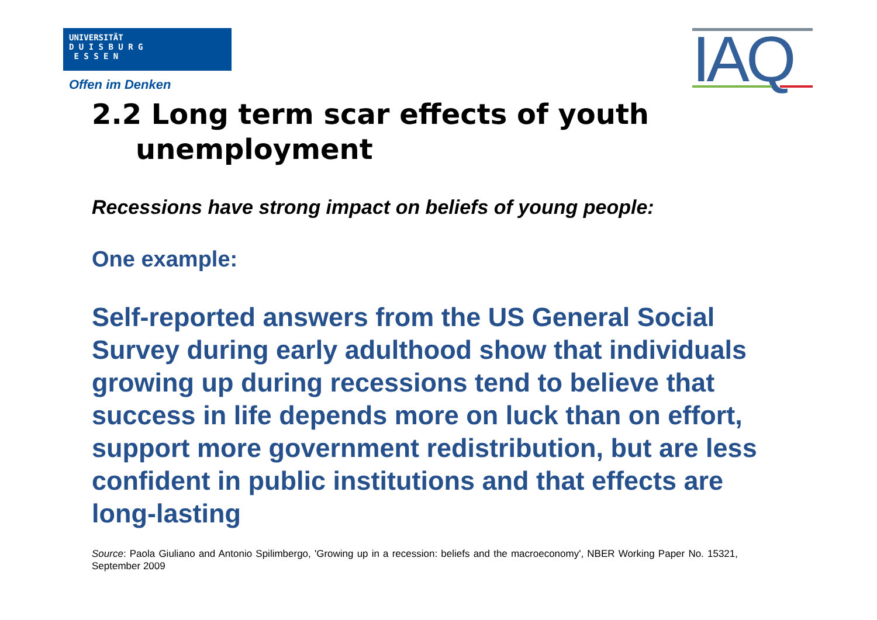UNIVERSITÄT
D U I S B U R G
E S S E N
Offen im Denken IAQ
2.2 Long term scar effects of youth
unemployment
Recessions have strong impact on beliefs of young people:
One example:
Self-reported answers from the US General Social Survey during early adulthood show that individuals growing up during recessions tend to believe that success in life depends more on luck than on effort, support more government redistribution, but are less confident in public institutions and that effects are long-lasting
Source: Paola Giuliano and Antonio Spilimbergo, 'Growing up in a recession: beliefs and the macroeconomy', NBER Working Paper No. 15321, September 2009